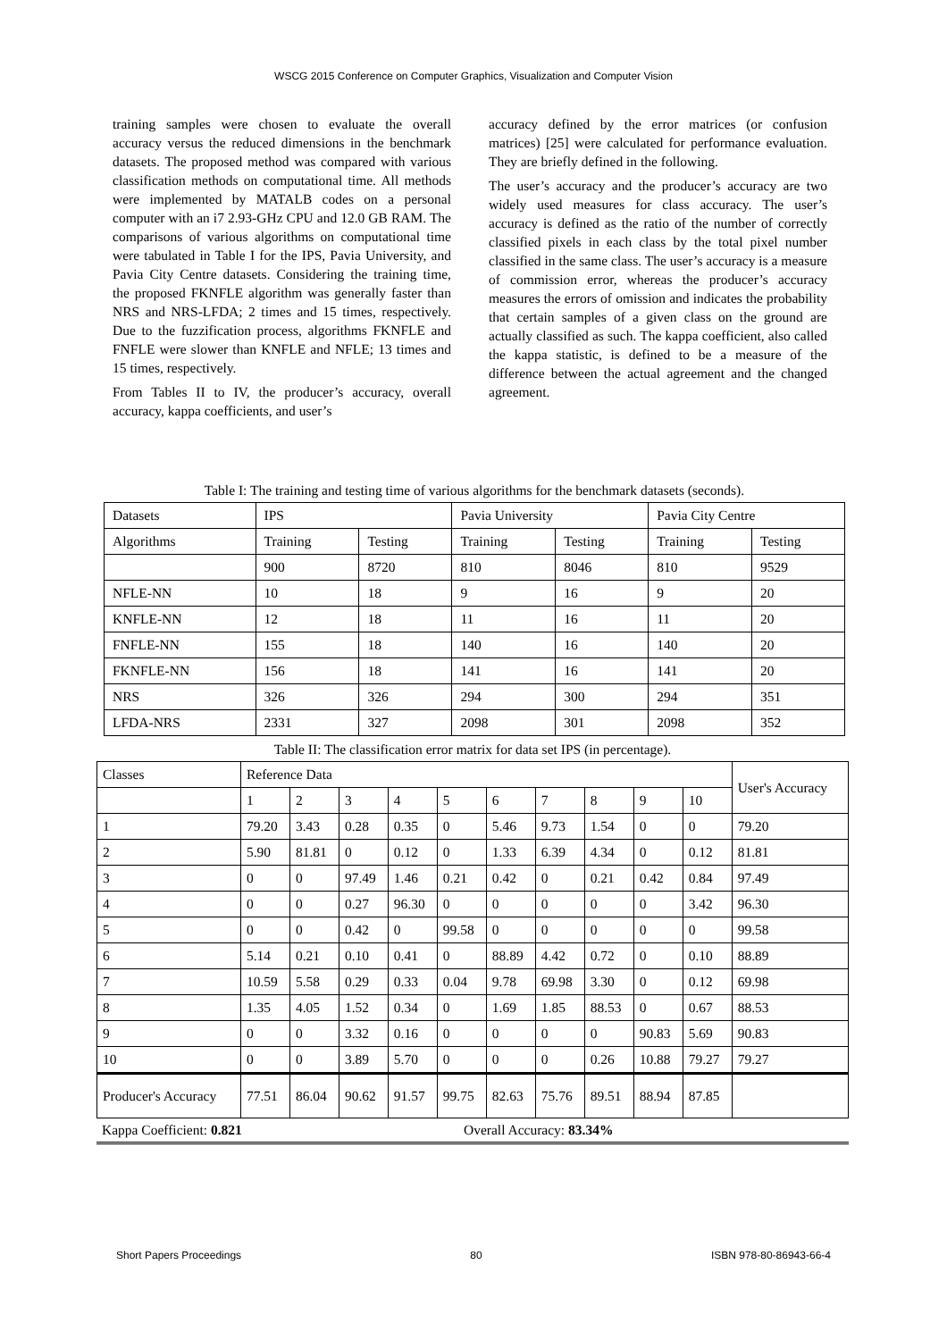WSCG 2015 Conference on Computer Graphics, Visualization and Computer Vision
training samples were chosen to evaluate the overall accuracy versus the reduced dimensions in the benchmark datasets. The proposed method was compared with various classification methods on computational time. All methods were implemented by MATALB codes on a personal computer with an i7 2.93-GHz CPU and 12.0 GB RAM. The comparisons of various algorithms on computational time were tabulated in Table I for the IPS, Pavia University, and Pavia City Centre datasets. Considering the training time, the proposed FKNFLE algorithm was generally faster than NRS and NRS-LFDA; 2 times and 15 times, respectively. Due to the fuzzification process, algorithms FKNFLE and FNFLE were slower than KNFLE and NFLE; 13 times and 15 times, respectively.
From Tables II to IV, the producer’s accuracy, overall accuracy, kappa coefficients, and user’s
accuracy defined by the error matrices (or confusion matrices) [25] were calculated for performance evaluation. They are briefly defined in the following.
The user’s accuracy and the producer’s accuracy are two widely used measures for class accuracy. The user’s accuracy is defined as the ratio of the number of correctly classified pixels in each class by the total pixel number classified in the same class. The user’s accuracy is a measure of commission error, whereas the producer’s accuracy measures the errors of omission and indicates the probability that certain samples of a given class on the ground are actually classified as such. The kappa coefficient, also called the kappa statistic, is defined to be a measure of the difference between the actual agreement and the changed agreement.
Table I: The training and testing time of various algorithms for the benchmark datasets (seconds).
| Datasets | IPS | | Pavia University | | Pavia City Centre | |
| Algorithms | Training | Testing | Training | Testing | Training | Testing |
| | 900 | 8720 | 810 | 8046 | 810 | 9529 |
| NFLE-NN | 10 | 18 | 9 | 16 | 9 | 20 |
| KNFLE-NN | 12 | 18 | 11 | 16 | 11 | 20 |
| FNFLE-NN | 155 | 18 | 140 | 16 | 140 | 20 |
| FKNFLE-NN | 156 | 18 | 141 | 16 | 141 | 20 |
| NRS | 326 | 326 | 294 | 300 | 294 | 351 |
| LFDA-NRS | 2331 | 327 | 2098 | 301 | 2098 | 352 |
Table II: The classification error matrix for data set IPS (in percentage).
| Classes | Reference Data | | | | | | | | | | User's Accuracy |
| | 1 | 2 | 3 | 4 | 5 | 6 | 7 | 8 | 9 | 10 | |
| 1 | 79.20 | 3.43 | 0.28 | 0.35 | 0 | 5.46 | 9.73 | 1.54 | 0 | 0 | 79.20 |
| 2 | 5.90 | 81.81 | 0 | 0.12 | 0 | 1.33 | 6.39 | 4.34 | 0 | 0.12 | 81.81 |
| 3 | 0 | 0 | 97.49 | 1.46 | 0.21 | 0.42 | 0 | 0.21 | 0.42 | 0.84 | 97.49 |
| 4 | 0 | 0 | 0.27 | 96.30 | 0 | 0 | 0 | 0 | 0 | 3.42 | 96.30 |
| 5 | 0 | 0 | 0.42 | 0 | 99.58 | 0 | 0 | 0 | 0 | 0 | 99.58 |
| 6 | 5.14 | 0.21 | 0.10 | 0.41 | 0 | 88.89 | 4.42 | 0.72 | 0 | 0.10 | 88.89 |
| 7 | 10.59 | 5.58 | 0.29 | 0.33 | 0.04 | 9.78 | 69.98 | 3.30 | 0 | 0.12 | 69.98 |
| 8 | 1.35 | 4.05 | 1.52 | 0.34 | 0 | 1.69 | 1.85 | 88.53 | 0 | 0.67 | 88.53 |
| 9 | 0 | 0 | 3.32 | 0.16 | 0 | 0 | 0 | 0 | 90.83 | 5.69 | 90.83 |
| 10 | 0 | 0 | 3.89 | 5.70 | 0 | 0 | 0 | 0.26 | 10.88 | 79.27 | 79.27 |
| Producer's Accuracy | 77.51 | 86.04 | 90.62 | 91.57 | 99.75 | 82.63 | 75.76 | 89.51 | 88.94 | 87.85 | |
Kappa Coefficient: 0.821 Overall Accuracy: 83.34%
Short Papers Proceedings 80 ISBN 978-80-86943-66-4